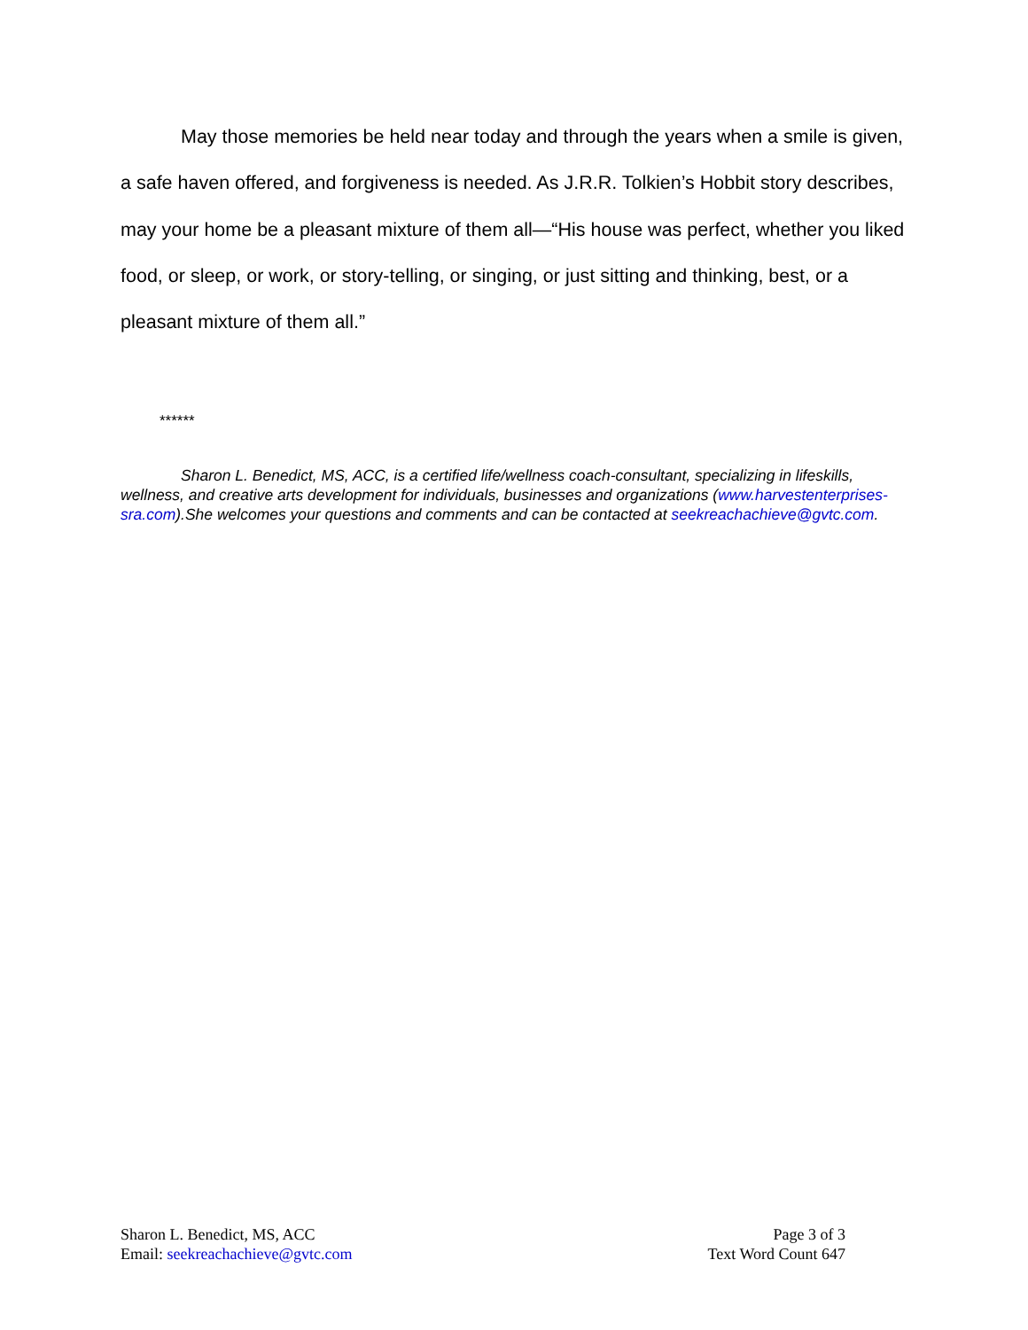May those memories be held near today and through the years when a smile is given, a safe haven offered, and forgiveness is needed. As J.R.R. Tolkien’s Hobbit story describes, may your home be a pleasant mixture of them all—“His house was perfect, whether you liked food, or sleep, or work, or story-telling, or singing, or just sitting and thinking, best, or a pleasant mixture of them all.”
******
Sharon L. Benedict, MS, ACC, is a certified life/wellness coach-consultant, specializing in lifeskills, wellness, and creative arts development for individuals, businesses and organizations (www.harvestenterprises-sra.com).She welcomes your questions and comments and can be contacted at seekreachachieve@gvtc.com.
Sharon L. Benedict, MS, ACC
Email: seekreachachieve@gvtc.com
Page 3 of 3
Text Word Count 647